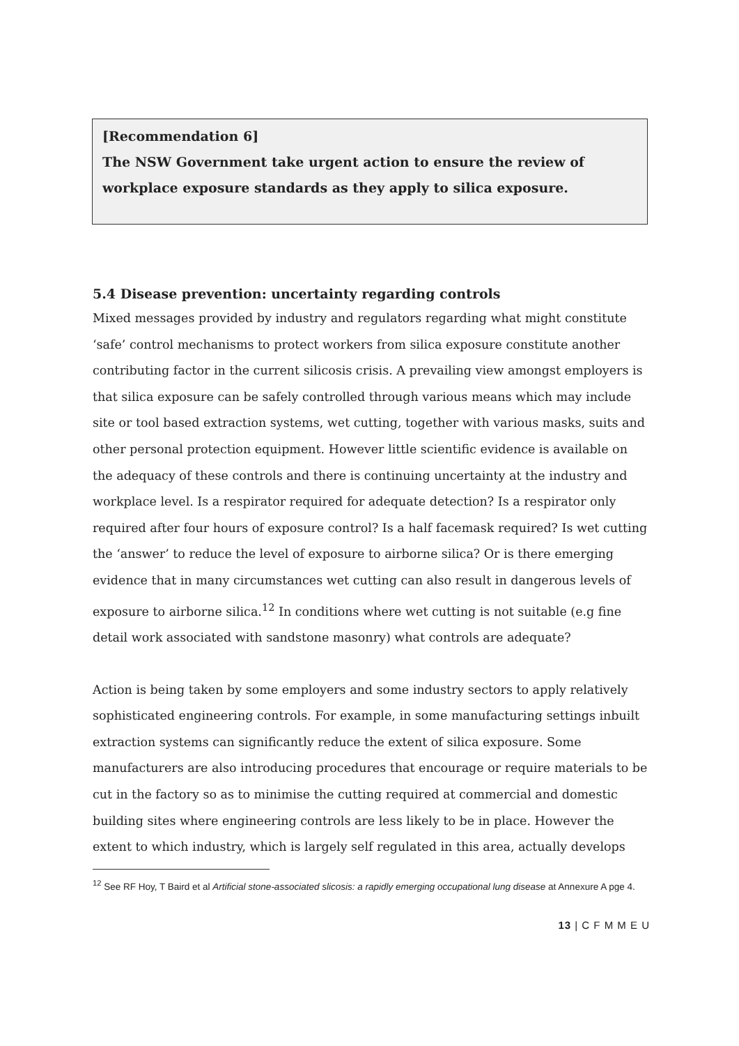[Recommendation 6]
The NSW Government take urgent action to ensure the review of workplace exposure standards as they apply to silica exposure.
5.4 Disease prevention: uncertainty regarding controls
Mixed messages provided by industry and regulators regarding what might constitute ‘safe’ control mechanisms to protect workers from silica exposure constitute another contributing factor in the current silicosis crisis. A prevailing view amongst employers is that silica exposure can be safely controlled through various means which may include site or tool based extraction systems, wet cutting, together with various masks, suits and other personal protection equipment. However little scientific evidence is available on the adequacy of these controls and there is continuing uncertainty at the industry and workplace level. Is a respirator required for adequate detection? Is a respirator only required after four hours of exposure control? Is a half facemask required? Is wet cutting the ‘answer’ to reduce the level of exposure to airborne silica? Or is there emerging evidence that in many circumstances wet cutting can also result in dangerous levels of exposure to airborne silica.<sup>12</sup> In conditions where wet cutting is not suitable (e.g fine detail work associated with sandstone masonry) what controls are adequate?
Action is being taken by some employers and some industry sectors to apply relatively sophisticated engineering controls. For example, in some manufacturing settings inbuilt extraction systems can significantly reduce the extent of silica exposure. Some manufacturers are also introducing procedures that encourage or require materials to be cut in the factory so as to minimise the cutting required at commercial and domestic building sites where engineering controls are less likely to be in place. However the extent to which industry, which is largely self regulated in this area, actually develops
<sup>12</sup> See RF Hoy, T Baird et al Artificial stone-associated slicosis: a rapidly emerging occupational lung disease at Annexure A pge 4.
13 | C F M M E U